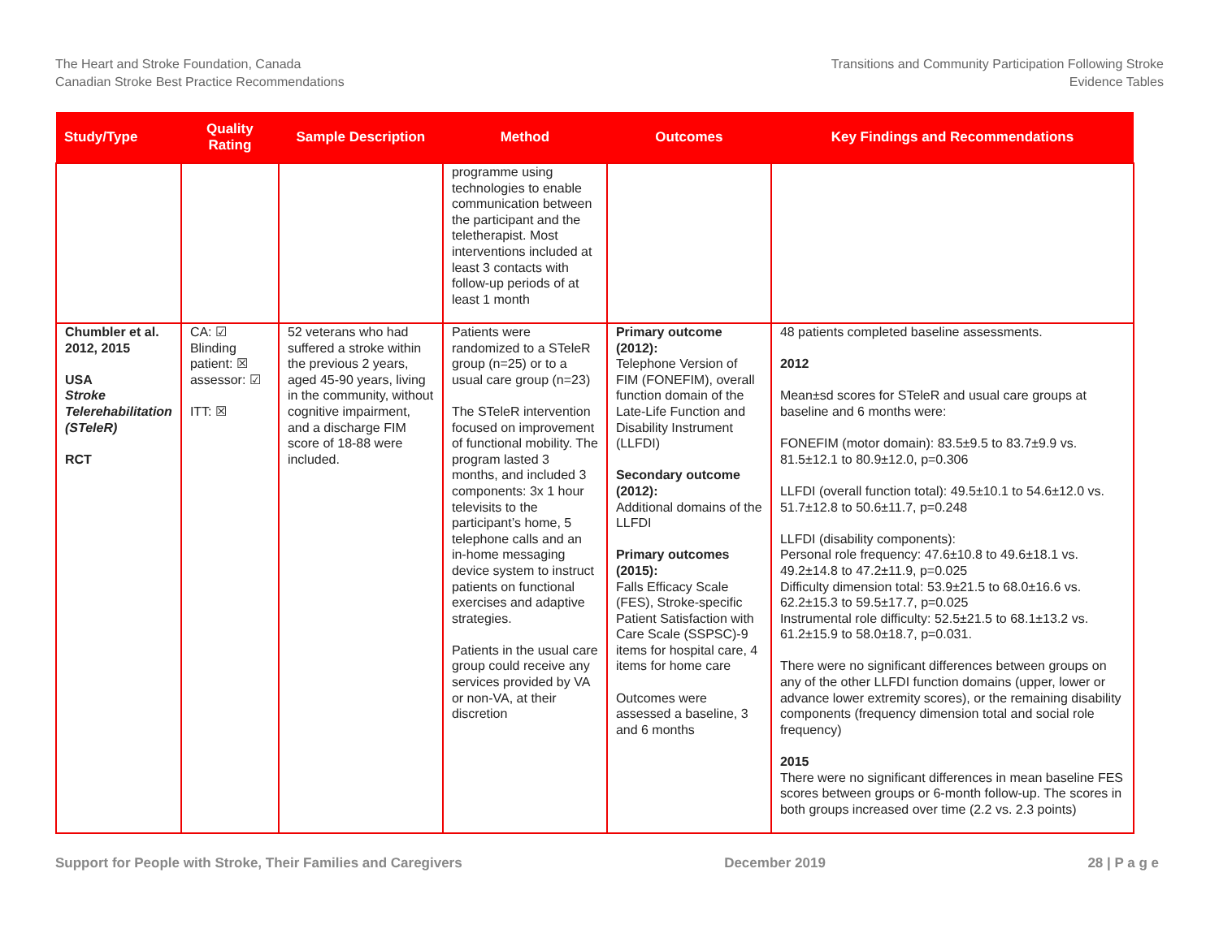The Heart and Stroke Foundation, Canada
Canadian Stroke Best Practice Recommendations
Transitions and Community Participation Following Stroke
Evidence Tables
| Study/Type | Quality Rating | Sample Description | Method | Outcomes | Key Findings and Recommendations |
| --- | --- | --- | --- | --- | --- |
| | | | programme using technologies to enable communication between the participant and the teletherapist. Most interventions included at least 3 contacts with follow-up periods of at least 1 month | | |
| Chumbler et al. 2012, 2015 USA Stroke Telerehabilitation (STeleR) RCT | CA: ☑ Blinding patient: ☒ assessor: ☑ ITT: ☒ | 52 veterans who had suffered a stroke within the previous 2 years, aged 45-90 years, living in the community, without cognitive impairment, and a discharge FIM score of 18-88 were included. | Patients were randomized to a STeleR group (n=25) or to a usual care group (n=23) The STeleR intervention focused on improvement of functional mobility. The program lasted 3 months, and included 3 components: 3x 1 hour televisits to the participant’s home, 5 telephone calls and an in-home messaging device system to instruct patients on functional exercises and adaptive strategies. Patients in the usual care group could receive any services provided by VA or non-VA, at their discretion | Primary outcome (2012): Telephone Version of FIM (FONEFIM), overall function domain of the Late-Life Function and Disability Instrument (LLFDI) Secondary outcome (2012): Additional domains of the LLFDI Primary outcomes (2015): Falls Efficacy Scale (FES), Stroke-specific Patient Satisfaction with Care Scale (SSPSC)-9 items for hospital care, 4 items for home care Outcomes were assessed a baseline, 3 and 6 months | 48 patients completed baseline assessments. 2012 Mean±sd scores for STeleR and usual care groups at baseline and 6 months were: FONEFIM (motor domain): 83.5±9.5 to 83.7±9.9 vs. 81.5±12.1 to 80.9±12.0, p=0.306 LLFDI (overall function total): 49.5±10.1 to 54.6±12.0 vs. 51.7±12.8 to 50.6±11.7, p=0.248 LLFDI (disability components): Personal role frequency: 47.6±10.8 to 49.6±18.1 vs. 49.2±14.8 to 47.2±11.9, p=0.025 Difficulty dimension total: 53.9±21.5 to 68.0±16.6 vs. 62.2±15.3 to 59.5±17.7, p=0.025 Instrumental role difficulty: 52.5±21.5 to 68.1±13.2 vs. 61.2±15.9 to 58.0±18.7, p=0.031. There were no significant differences between groups on any of the other LLFDI function domains (upper, lower or advance lower extremity scores), or the remaining disability components (frequency dimension total and social role frequency) 2015 There were no significant differences in mean baseline FES scores between groups or 6-month follow-up. The scores in both groups increased over time (2.2 vs. 2.3 points) |
Support for People with Stroke, Their Families and Caregivers
December 2019 28 | P a g e